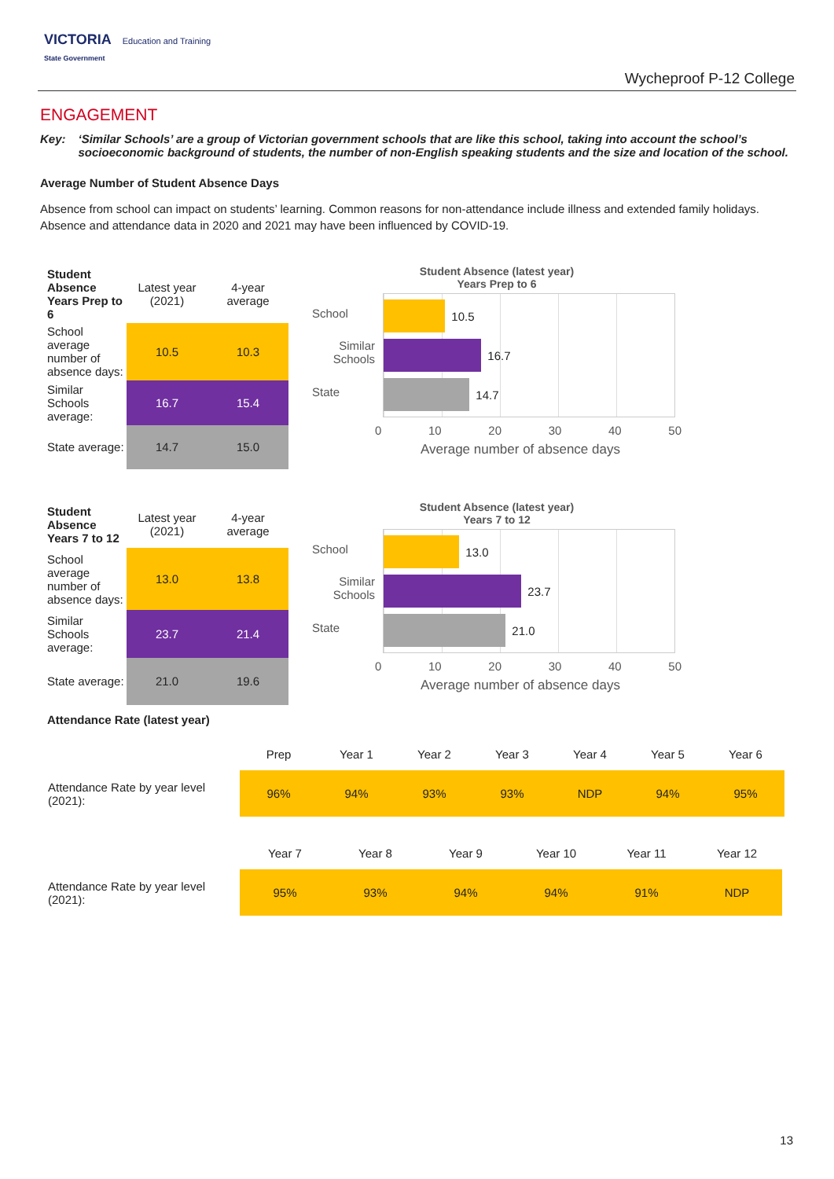VICTORIA Education and Training
State Government
Wycheproof P-12 College
ENGAGEMENT
Key: ‘Similar Schools’ are a group of Victorian government schools that are like this school, taking into account the school’s socioeconomic background of students, the number of non-English speaking students and the size and location of the school.
Average Number of Student Absence Days
Absence from school can impact on students’ learning. Common reasons for non-attendance include illness and extended family holidays. Absence and attendance data in 2020 and 2021 may have been influenced by COVID-19.
| Student Absence Years Prep to 6 | Latest year (2021) | 4-year average |
| School average number of absence days: | 10.5 | 10.3 |
| Similar Schools average: | 16.7 | 15.4 |
| State average: | 14.7 | 15.0 |
Student Absence (latest year)
Years Prep to 6
School
Similar Schools
State
10.5
16.7
14.7
0 10 20 30 40 50
Average number of absence days
| Student Absence Years 7 to 12 | Latest year (2021) | 4-year average |
| School average number of absence days: | 13.0 | 13.8 |
| Similar Schools average: | 23.7 | 21.4 |
| State average: | 21.0 | 19.6 |
Student Absence (latest year)
Years 7 to 12
School
Similar Schools
State
13.0
23.7
21.0
0 10 20 30 40 50
Average number of absence days
Attendance Rate (latest year)
| | Prep | Year 1 | Year 2 | Year 3 | Year 4 | Year 5 | Year 6 |
| --- | --- | --- | --- | --- | --- | --- | --- |
| Attendance Rate by year level (2021): | 96% | 94% | 93% | 93% | NDP | 94% | 95% |
| | Year 7 | Year 8 | Year 9 | Year 10 | Year 11 | Year 12 |
| --- | --- | --- | --- | --- | --- | --- |
| Attendance Rate by year level (2021): | 95% | 93% | 94% | 94% | 91% | NDP |
13